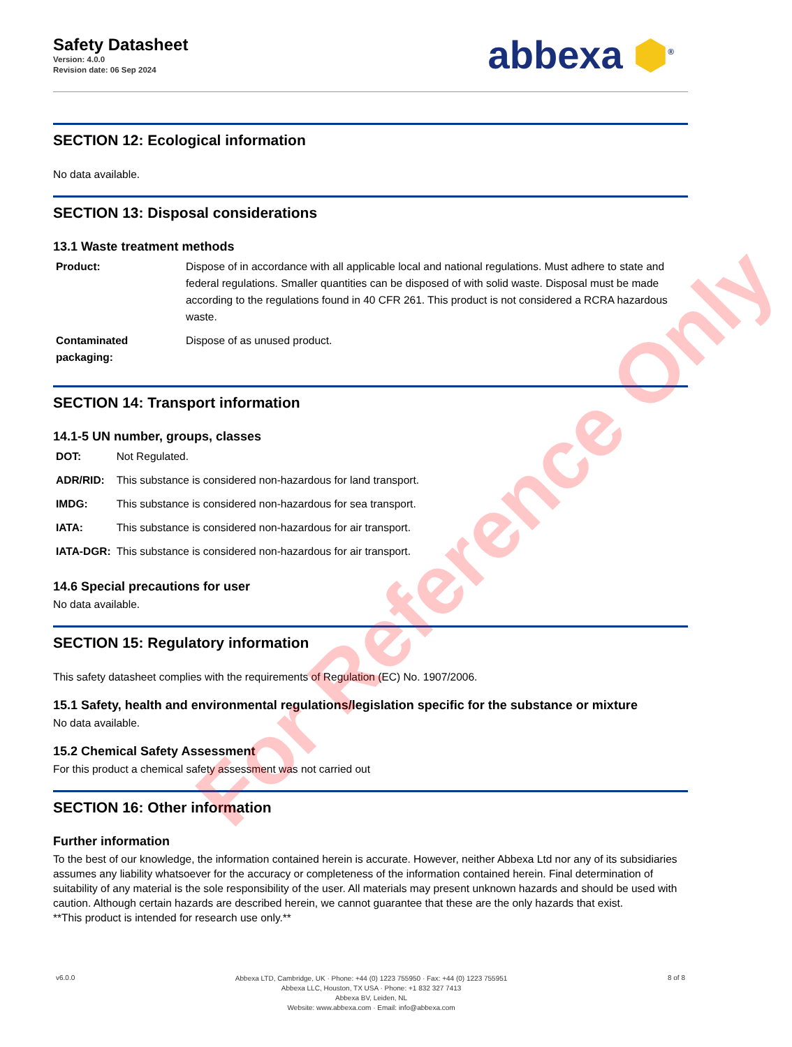Safety Datasheet
Version: 4.0.0
Revision date: 06 Sep 2024
abbexa ⬢<sup>®</sup>
SECTION 12: Ecological information
No data available.
SECTION 13: Disposal considerations
13.1 Waste treatment methods
| Product: | Dispose of in accordance with all applicable local and national regulations. Must adhere to state and federal regulations. Smaller quantities can be disposed of with solid waste. Disposal must be made according to the regulations found in 40 CFR 261. This product is not considered a RCRA hazardous waste. |
| Contaminated packaging: | Dispose of as unused product. |
SECTION 14: Transport information
14.1-5 UN number, groups, classes
| DOT: | Not Regulated. |
| ADR/RID: | This substance is considered non-hazardous for land transport. |
| IMDG: | This substance is considered non-hazardous for sea transport. |
| IATA: | This substance is considered non-hazardous for air transport. |
| IATA-DGR: | This substance is considered non-hazardous for air transport. |
14.6 Special precautions for user
No data available.
SECTION 15: Regulatory information
This safety datasheet complies with the requirements of Regulation (EC) No. 1907/2006.
15.1 Safety, health and environmental regulations/legislation specific for the substance or mixture
No data available.
15.2 Chemical Safety Assessment
For this product a chemical safety assessment was not carried out
SECTION 16: Other information
Further information
To the best of our knowledge, the information contained herein is accurate. However, neither Abbexa Ltd nor any of its subsidiaries assumes any liability whatsoever for the accuracy or completeness of the information contained herein. Final determination of suitability of any material is the sole responsibility of the user. All materials may present unknown hazards and should be used with caution. Although certain hazards are described herein, we cannot guarantee that these are the only hazards that exist.
**This product is intended for research use only.**
v6.0.0
Abbexa LTD, Cambridge, UK · Phone: +44 (0) 1223 755950 · Fax: +44 (0) 1223 755951
Abbexa LLC, Houston, TX USA · Phone: +1 832 327 7413
Abbexa BV, Leiden, NL
Website: www.abbexa.com · Email: info@abbexa.com
8 of 8
For Reference Only